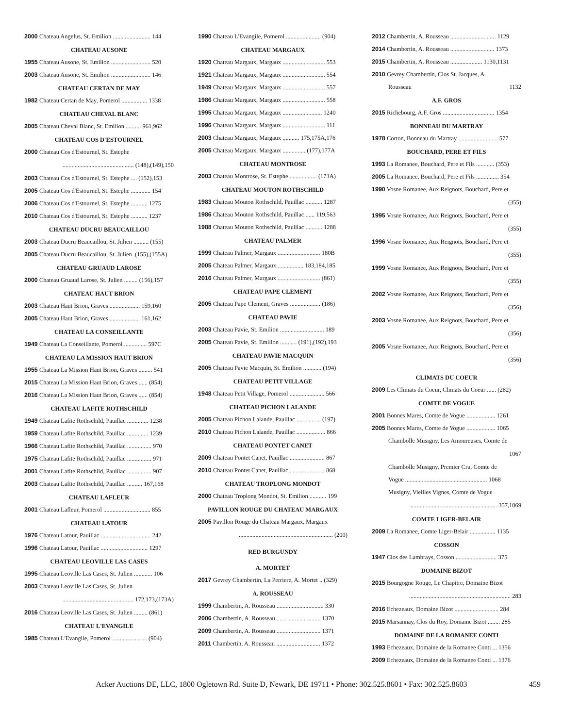2000 Chateau Angelus, St. Emilion ......................... 144
CHATEAU AUSONE
1955 Chateau Ausone, St. Emilion .......................... 520
2003 Chateau Ausone, St. Emilion .......................... 146
CHATEAU CERTAN DE MAY
1982 Chateau Certan de May, Pomerol ................. 1338
CHATEAU CHEVAL BLANC
2005 Chateau Cheval Blanc, St. Emilion .......... 961,962
CHATEAU COS D'ESTOURNEL
2000 Chateau Cos d'Estournel, St. Estephe
............................................... (148),(149),150
2003 Chateau Cos d'Estournel, St. Estephe .... (152),153
2005 Chateau Cos d'Estournel, St. Estephe ............. 154
2006 Chateau Cos d'Estournel, St. Estephe ........... 1275
2010 Chateau Cos d'Estournel, St. Estephe ........... 1237
CHATEAU DUCRU BEAUCAILLOU
2003 Chateau Ducru Beaucaillou, St. Julien .......... (155)
2005 Chateau Ducru Beaucaillou, St. Julien .(155),(155A)
CHATEAU GRUAUD LAROSE
2000 Chateau Gruaud Larose, St. Julien ......... (156),157
CHATEAU HAUT BRION
2003 Chateau Haut Brion, Graves .................... 159,160
2005 Chateau Haut Brion, Graves .................... 161,162
CHATEAU LA CONSEILLANTE
1949 Chateau La Conseillante, Pomerol ............... 597C
CHATEAU LA MISSION HAUT BRION
1955 Chateau La Mission Haut Brion, Graves ......... 541
2015 Chateau La Mission Haut Brion, Graves ...... (854)
2016 Chateau La Mission Haut Brion, Graves ...... (854)
CHATEAU LAFITE ROTHSCHILD
1949 Chateau Lafite Rothschild, Pauillac .............. 1238
1959 Chateau Lafite Rothschild, Pauillac .............. 1239
1966 Chateau Lafite Rothschild, Pauillac ................ 970
1975 Chateau Lafite Rothschild, Pauillac ................ 971
2001 Chateau Lafite Rothschild, Pauillac ................ 907
2003 Chateau Lafite Rothschild, Pauillac .......... 167,168
CHATEAU LAFLEUR
2001 Chateau Lafleur, Pomerol ............................... 855
CHATEAU LATOUR
1976 Chateau Latour, Pauillac ................................. 242
1996 Chateau Latour, Pauillac ............................... 1297
CHATEAU LEOVILLE LAS CASES
1995 Chateau Leoville Las Cases, St. Julien ............ 106
2003 Chateau Leoville Las Cases, St. Julien
............................................... 172,173,(173A)
2016 Chateau Leoville Las Cases, St. Julien ......... (861)
CHATEAU L'EVANGILE
1985 Chateau L'Evangile, Pomerol ....................... (904)
1990 Chateau L'Evangile, Pomerol ....................... (904)
CHATEAU MARGAUX
1920 Chateau Margaux, Margaux ............................ 553
1921 Chateau Margaux, Margaux ............................ 554
1949 Chateau Margaux, Margaux ............................ 557
1986 Chateau Margaux, Margaux ............................ 558
1995 Chateau Margaux, Margaux .......................... 1240
1996 Chateau Margaux, Margaux ............................ 111
2003 Chateau Margaux, Margaux ........... 175,175A,176
2005 Chateau Margaux, Margaux ............... (177),177A
CHATEAU MONTROSE
2003 Chateau Montrose, St. Estephe .................. (173A)
CHATEAU MOUTON ROTHSCHILD
1983 Chateau Mouton Rothschild, Pauillac ........... 1287
1986 Chateau Mouton Rothschild, Pauillac ...... 119,563
1988 Chateau Mouton Rothschild, Pauillac ........... 1288
CHATEAU PALMER
1999 Chateau Palmer, Margaux ............................ 180B
2005 Chateau Palmer, Margaux ................. 183,184,185
2016 Chateau Palmer, Margaux ............................ (861)
CHATEAU PAPE CLEMENT
2005 Chateau Pape Clement, Graves .................... (186)
CHATEAU PAVIE
2003 Chateau Pavie, St. Emilion ............................. 189
2005 Chateau Pavie, St. Emilion ........... (191),(192),193
CHATEAU PAVIE MACQUIN
2005 Chateau Pavie Macquin, St. Emilion ............ (194)
CHATEAU PETIT VILLAGE
1948 Chateau Petit Village, Pomerol ....................... 566
CHATEAU PICHON LALANDE
2005 Chateau Pichon Lalande, Pauillac ................ (197)
2010 Chateau Pichon Lalande, Pauillac ................... 866
CHATEAU PONTET CANET
2009 Chateau Pontet Canet, Pauillac ....................... 867
2010 Chateau Pontet Canet, Pauillac ....................... 868
CHATEAU TROPLONG MONDOT
2000 Chateau Troplong Mondot, St. Emilion ........... 199
PAVILLON ROUGE DU CHATEAU MARGAUX
2005 Pavillon Rouge du Chateau Margaux, Margaux
.............................................................. (200)
RED BURGUNDY
A. MORTET
2017 Gevrey Chambertin, La Perriere, A. Mortet .. (329)
A. ROUSSEAU
1999 Chambertin, A. Rousseau ............................... 330
2006 Chambertin, A. Rousseau ............................. 1370
2009 Chambertin, A. Rousseau ............................. 1371
2011 Chambertin, A. Rousseau ............................. 1372
2012 Chambertin, A. Rousseau .............................. 1129
2014 Chambertin, A. Rousseau ............................. 1373
2015 Chambertin, A. Rousseau ..................... 1130,1131
2010 Gevrey Chambertin, Clos St. Jacques, A.
Rousseau 1132
A.F. GROS
2015 Richebourg, A.F. Gros .................................. 1354
BONNEAU DU MARTRAY
1978 Corton, Bonneau du Martray .......................... 577
BOUCHARD, PERE ET FILS
1993 La Romanee, Bouchard, Pere et Fils ............ (353)
2005 La Romanee, Bouchard, Pere et Fils ............... 354
1990 Vosne Romanee, Aux Reignots, Bouchard, Pere et
(355)
1995 Vosne Romanee, Aux Reignots, Bouchard, Pere et
(355)
1996 Vosne Romanee, Aux Reignots, Bouchard, Pere et
(355)
1999 Vosne Romanee, Aux Reignots, Bouchard, Pere et
(355)
2002 Vosne Romanee, Aux Reignots, Bouchard, Pere et
(356)
2003 Vosne Romanee, Aux Reignots, Bouchard, Pere et
(356)
2005 Vosne Romanee, Aux Reignots, Bouchard, Pere et
(356)
CLIMATS DU COEUR
2009 Les Climats du Coeur, Climats du Coeur ...... (282)
COMTE DE VOGUE
2001 Bonnes Mares, Comte de Vogue ................... 1261
2005 Bonnes Mares, Comte de Vogue ................... 1065
Chambolle Musigny, Les Amoureuses, Comte de
1067
Chambolle Musigny, Premier Cru, Comte de
Vogue ...................................................... 1068
Musigny, Vieilles Vignes, Comte de Vogue
......................................................... 357,1069
COMTE LIGER-BELAIR
2009 La Romanee, Comte Liger-Belair ................. 1135
COSSON
1947 Clos des Lambrays, Cosson ........................... 375
DOMAINE BIZOT
2015 Bourgogne Rouge, Le Chapitre, Domaine Bizot
................................................................... 283
2016 Echezeaux, Domaine Bizot ............................. 284
2015 Marsannay, Clos du Roy, Domaine Bizot ........ 285
DOMAINE DE LA ROMANEE CONTI
1993 Echezeaux, Domaine de la Romanee Conti ... 1356
2009 Echezeaux, Domaine de la Romanee Conti ... 1376
Acker Auctions DE, LLC, 1800 Ogletown Rd. Suite D, Newark, DE 19711 • Phone: 302.525.8601 • Fax: 302.525.8603 459